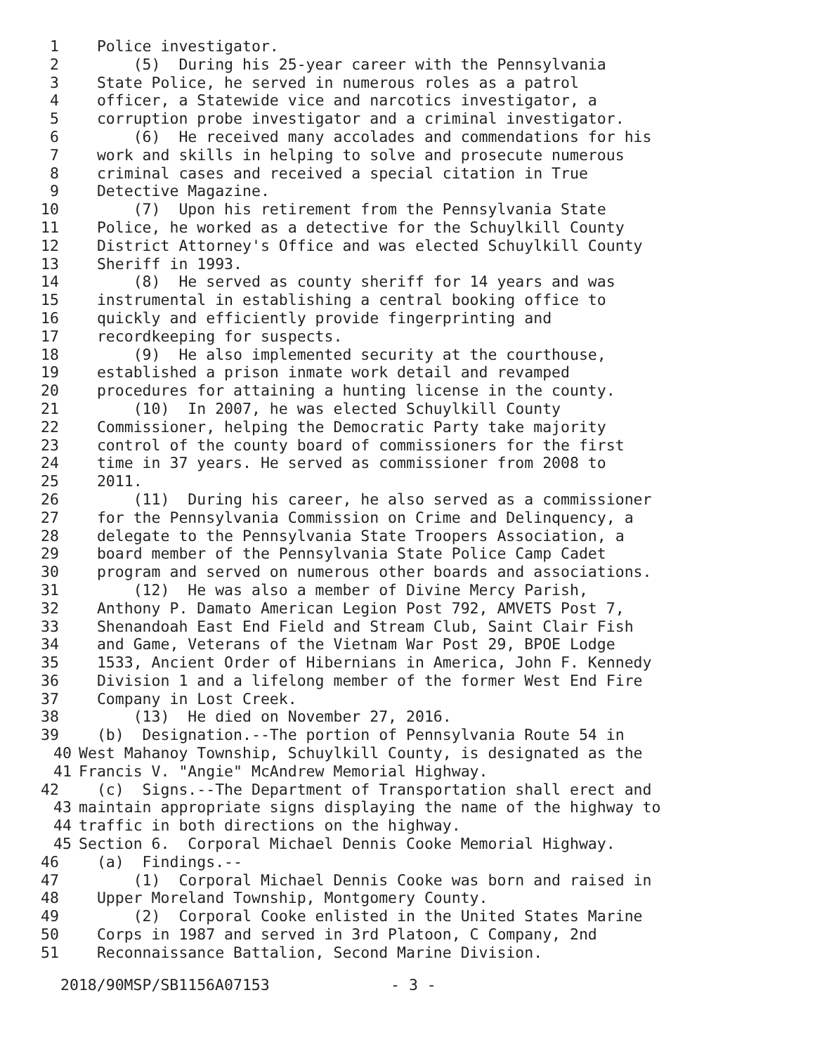1 Police investigator.
2 (5) During his 25-year career with the Pennsylvania
3 State Police, he served in numerous roles as a patrol
4 officer, a Statewide vice and narcotics investigator, a
5 corruption probe investigator and a criminal investigator.
6 (6) He received many accolades and commendations for his
7 work and skills in helping to solve and prosecute numerous
8 criminal cases and received a special citation in True
9 Detective Magazine.
10 (7) Upon his retirement from the Pennsylvania State
11 Police, he worked as a detective for the Schuylkill County
12 District Attorney's Office and was elected Schuylkill County
13 Sheriff in 1993.
14 (8) He served as county sheriff for 14 years and was
15 instrumental in establishing a central booking office to
16 quickly and efficiently provide fingerprinting and
17 recordkeeping for suspects.
18 (9) He also implemented security at the courthouse,
19 established a prison inmate work detail and revamped
20 procedures for attaining a hunting license in the county.
21 (10) In 2007, he was elected Schuylkill County
22 Commissioner, helping the Democratic Party take majority
23 control of the county board of commissioners for the first
24 time in 37 years. He served as commissioner from 2008 to
25 2011.
26 (11) During his career, he also served as a commissioner
27 for the Pennsylvania Commission on Crime and Delinquency, a
28 delegate to the Pennsylvania State Troopers Association, a
29 board member of the Pennsylvania State Police Camp Cadet
30 program and served on numerous other boards and associations.
31 (12) He was also a member of Divine Mercy Parish,
32 Anthony P. Damato American Legion Post 792, AMVETS Post 7,
33 Shenandoah East End Field and Stream Club, Saint Clair Fish
34 and Game, Veterans of the Vietnam War Post 29, BPOE Lodge
35 1533, Ancient Order of Hibernians in America, John F. Kennedy
36 Division 1 and a lifelong member of the former West End Fire
37 Company in Lost Creek.
38 (13) He died on November 27, 2016.
39 (b) Designation.--The portion of Pennsylvania Route 54 in
40 West Mahanoy Township, Schuylkill County, is designated as the
41 Francis V. "Angie" McAndrew Memorial Highway.
42 (c) Signs.--The Department of Transportation shall erect and
43 maintain appropriate signs displaying the name of the highway to
44 traffic in both directions on the highway.
45 Section 6. Corporal Michael Dennis Cooke Memorial Highway.
46 (a) Findings.--
47 (1) Corporal Michael Dennis Cooke was born and raised in
48 Upper Moreland Township, Montgomery County.
49 (2) Corporal Cooke enlisted in the United States Marine
50 Corps in 1987 and served in 3rd Platoon, C Company, 2nd
51 Reconnaissance Battalion, Second Marine Division.
2018/90MSP/SB1156A07153 - 3 -